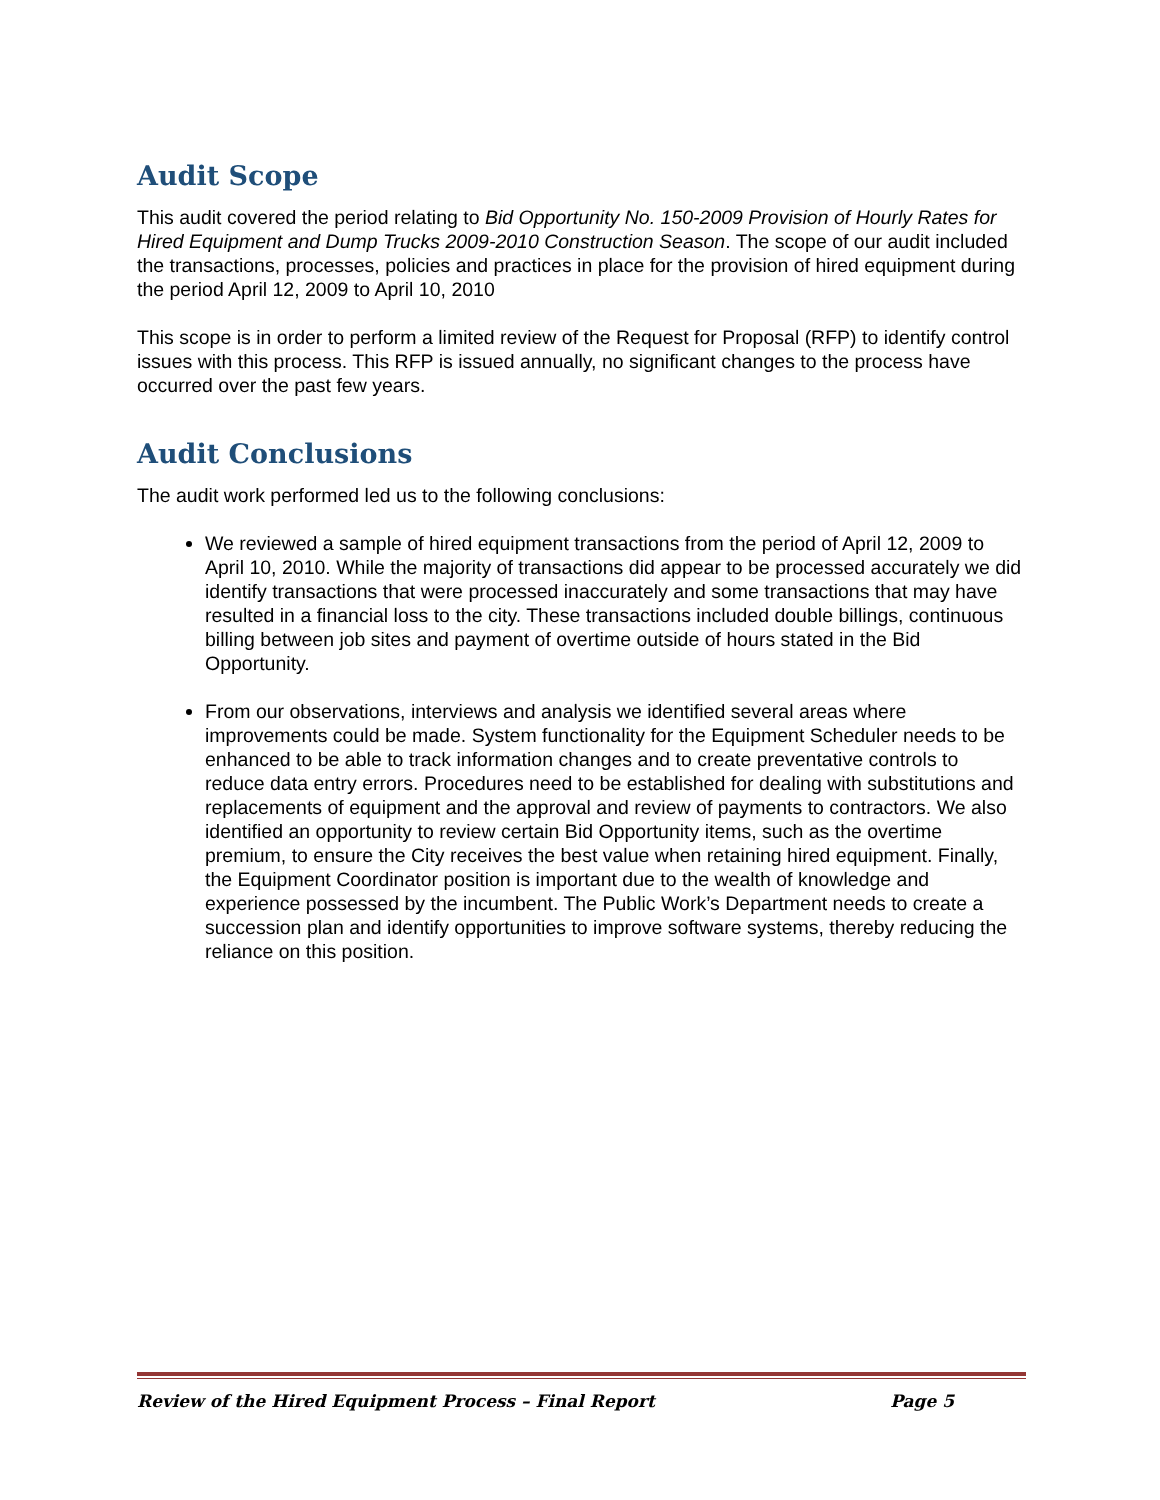Audit Scope
This audit covered the period relating to Bid Opportunity No. 150-2009 Provision of Hourly Rates for Hired Equipment and Dump Trucks 2009-2010 Construction Season. The scope of our audit included the transactions, processes, policies and practices in place for the provision of hired equipment during the period April 12, 2009 to April 10, 2010
This scope is in order to perform a limited review of the Request for Proposal (RFP) to identify control issues with this process. This RFP is issued annually, no significant changes to the process have occurred over the past few years.
Audit Conclusions
The audit work performed led us to the following conclusions:
We reviewed a sample of hired equipment transactions from the period of April 12, 2009 to April 10, 2010. While the majority of transactions did appear to be processed accurately we did identify transactions that were processed inaccurately and some transactions that may have resulted in a financial loss to the city. These transactions included double billings, continuous billing between job sites and payment of overtime outside of hours stated in the Bid Opportunity.
From our observations, interviews and analysis we identified several areas where improvements could be made. System functionality for the Equipment Scheduler needs to be enhanced to be able to track information changes and to create preventative controls to reduce data entry errors. Procedures need to be established for dealing with substitutions and replacements of equipment and the approval and review of payments to contractors. We also identified an opportunity to review certain Bid Opportunity items, such as the overtime premium, to ensure the City receives the best value when retaining hired equipment. Finally, the Equipment Coordinator position is important due to the wealth of knowledge and experience possessed by the incumbent. The Public Work’s Department needs to create a succession plan and identify opportunities to improve software systems, thereby reducing the reliance on this position.
Review of the Hired Equipment Process – Final Report Page 5